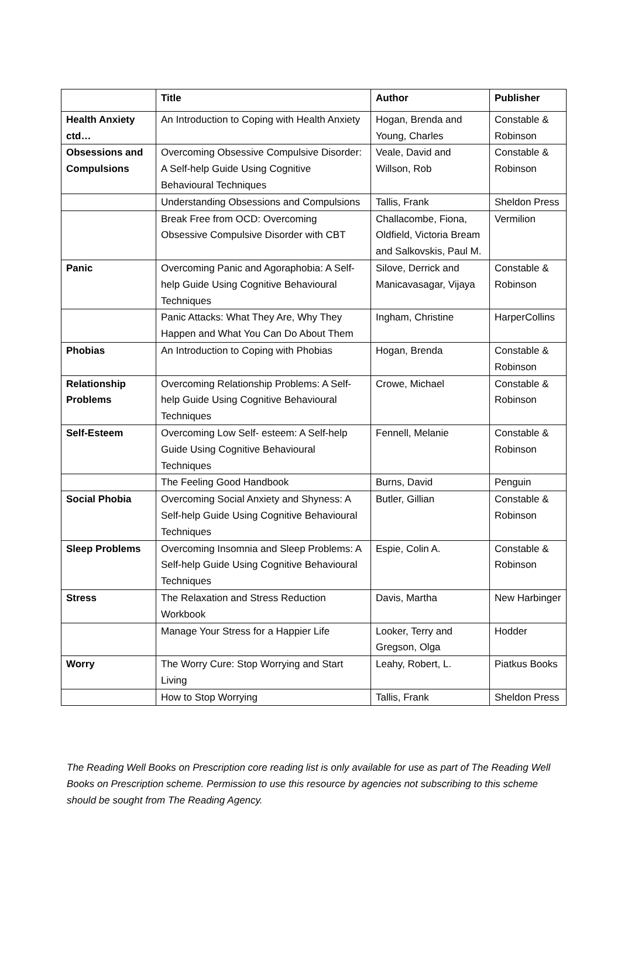| | Title | Author | Publisher |
| --- | --- | --- | --- |
| Health Anxiety ctd… | An Introduction to Coping with Health Anxiety | Hogan, Brenda and Young, Charles | Constable & Robinson |
| Obsessions and Compulsions | Overcoming Obsessive Compulsive Disorder: A Self-help Guide Using Cognitive Behavioural Techniques | Veale, David and Willson, Rob | Constable & Robinson |
| | Understanding Obsessions and Compulsions | Tallis, Frank | Sheldon Press |
| | Break Free from OCD: Overcoming Obsessive Compulsive Disorder with CBT | Challacombe, Fiona, Oldfield, Victoria Bream and Salkovskis, Paul M. | Vermilion |
| Panic | Overcoming Panic and Agoraphobia: A Self-help Guide Using Cognitive Behavioural Techniques | Silove, Derrick and Manicavasagar, Vijaya | Constable & Robinson |
| | Panic Attacks: What They Are, Why They Happen and What You Can Do About Them | Ingham, Christine | HarperCollins |
| Phobias | An Introduction to Coping with Phobias | Hogan, Brenda | Constable & Robinson |
| Relationship Problems | Overcoming Relationship Problems: A Self-help Guide Using Cognitive Behavioural Techniques | Crowe, Michael | Constable & Robinson |
| Self-Esteem | Overcoming Low Self- esteem: A Self-help Guide Using Cognitive Behavioural Techniques | Fennell, Melanie | Constable & Robinson |
| | The Feeling Good Handbook | Burns, David | Penguin |
| Social Phobia | Overcoming Social Anxiety and Shyness: A Self-help Guide Using Cognitive Behavioural Techniques | Butler, Gillian | Constable & Robinson |
| Sleep Problems | Overcoming Insomnia and Sleep Problems: A Self-help Guide Using Cognitive Behavioural Techniques | Espie, Colin A. | Constable & Robinson |
| Stress | The Relaxation and Stress Reduction Workbook | Davis, Martha | New Harbinger |
| | Manage Your Stress for a Happier Life | Looker, Terry and Gregson, Olga | Hodder |
| Worry | The Worry Cure: Stop Worrying and Start Living | Leahy, Robert, L. | Piatkus Books |
| | How to Stop Worrying | Tallis, Frank | Sheldon Press |
The Reading Well Books on Prescription core reading list is only available for use as part of The Reading Well Books on Prescription scheme. Permission to use this resource by agencies not subscribing to this scheme should be sought from The Reading Agency.